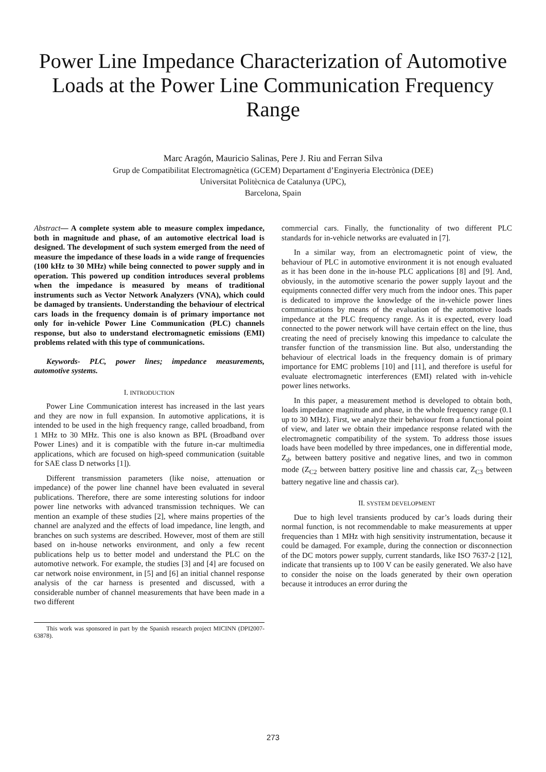Power Line Impedance Characterization of Automotive Loads at the Power Line Communication Frequency Range
Marc Aragón, Mauricio Salinas, Pere J. Riu and Ferran Silva
Grup de Compatibilitat Electromagnètica (GCEM) Departament d’Enginyeria Electrònica (DEE)
Universitat Politècnica de Catalunya (UPC),
Barcelona, Spain
Abstract— A complete system able to measure complex impedance, both in magnitude and phase, of an automotive electrical load is designed. The development of such system emerged from the need of measure the impedance of these loads in a wide range of frequencies (100 kHz to 30 MHz) while being connected to power supply and in operation. This powered up condition introduces several problems when the impedance is measured by means of traditional instruments such as Vector Network Analyzers (VNA), which could be damaged by transients. Understanding the behaviour of electrical cars loads in the frequency domain is of primary importance not only for in-vehicle Power Line Communication (PLC) channels response, but also to understand electromagnetic emissions (EMI) problems related with this type of communications.
Keywords- PLC, power lines; impedance measurements, automotive systems.
I. INTRODUCTION
Power Line Communication interest has increased in the last years and they are now in full expansion. In automotive applications, it is intended to be used in the high frequency range, called broadband, from 1 MHz to 30 MHz. This one is also known as BPL (Broadband over Power Lines) and it is compatible with the future in-car multimedia applications, which are focused on high-speed communication (suitable for SAE class D networks [1]).
Different transmission parameters (like noise, attenuation or impedance) of the power line channel have been evaluated in several publications. Therefore, there are some interesting solutions for indoor power line networks with advanced transmission techniques. We can mention an example of these studies [2], where mains properties of the channel are analyzed and the effects of load impedance, line length, and branches on such systems are described. However, most of them are still based on in-house networks environment, and only a few recent publications help us to better model and understand the PLC on the automotive network. For example, the studies [3] and [4] are focused on car network noise environment, in [5] and [6] an initial channel response analysis of the car harness is presented and discussed, with a considerable number of channel measurements that have been made in a two different
This work was sponsored in part by the Spanish research project MICINN (DPI2007-63878).
commercial cars. Finally, the functionality of two different PLC standards for in-vehicle networks are evaluated in [7].
In a similar way, from an electromagnetic point of view, the behaviour of PLC in automotive environment it is not enough evaluated as it has been done in the in-house PLC applications [8] and [9]. And, obviously, in the automotive scenario the power supply layout and the equipments connected differ very much from the indoor ones. This paper is dedicated to improve the knowledge of the in-vehicle power lines communications by means of the evaluation of the automotive loads impedance at the PLC frequency range. As it is expected, every load connected to the power network will have certain effect on the line, thus creating the need of precisely knowing this impedance to calculate the transfer function of the transmission line. But also, understanding the behaviour of electrical loads in the frequency domain is of primary importance for EMC problems [10] and [11], and therefore is useful for evaluate electromagnetic interferences (EMI) related with in-vehicle power lines networks.
In this paper, a measurement method is developed to obtain both, loads impedance magnitude and phase, in the whole frequency range (0.1 up to 30 MHz). First, we analyze their behaviour from a functional point of view, and later we obtain their impedance response related with the electromagnetic compatibility of the system. To address those issues loads have been modelled by three impedances, one in differential mode, Z<sub>d</sub>, between battery positive and negative lines, and two in common mode (Z<sub>C2</sub> between battery positive line and chassis car, Z<sub>C3</sub> between battery negative line and chassis car).
II. SYSTEM DEVELOPMENT
Due to high level transients produced by car’s loads during their normal function, is not recommendable to make measurements at upper frequencies than 1 MHz with high sensitivity instrumentation, because it could be damaged. For example, during the connection or disconnection of the DC motors power supply, current standards, like ISO 7637-2 [12], indicate that transients up to 100 V can be easily generated. We also have to consider the noise on the loads generated by their own operation because it introduces an error during the
273